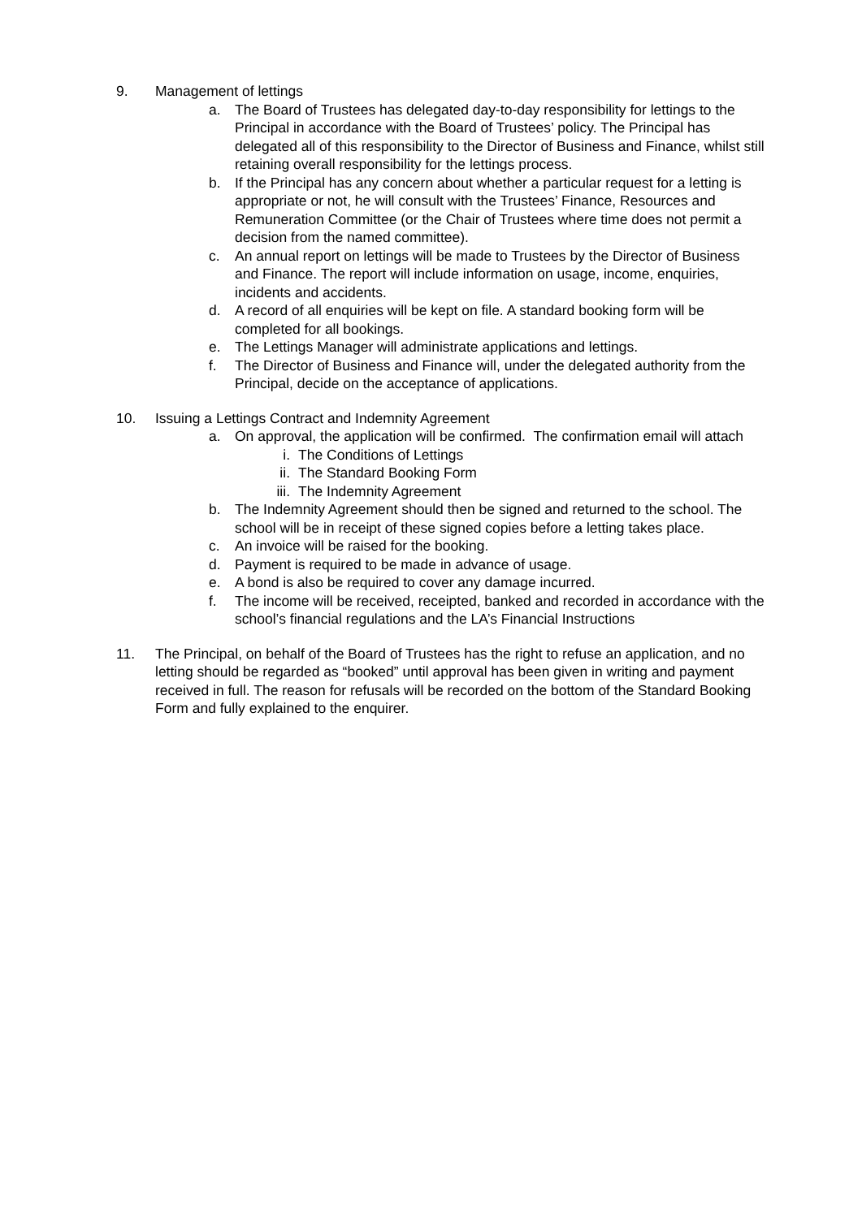9. Management of lettings
a. The Board of Trustees has delegated day-to-day responsibility for lettings to the Principal in accordance with the Board of Trustees’ policy. The Principal has delegated all of this responsibility to the Director of Business and Finance, whilst still retaining overall responsibility for the lettings process.
b. If the Principal has any concern about whether a particular request for a letting is appropriate or not, he will consult with the Trustees’ Finance, Resources and Remuneration Committee (or the Chair of Trustees where time does not permit a decision from the named committee).
c. An annual report on lettings will be made to Trustees by the Director of Business and Finance. The report will include information on usage, income, enquiries, incidents and accidents.
d. A record of all enquiries will be kept on file. A standard booking form will be completed for all bookings.
e. The Lettings Manager will administrate applications and lettings.
f. The Director of Business and Finance will, under the delegated authority from the Principal, decide on the acceptance of applications.
10. Issuing a Lettings Contract and Indemnity Agreement
a. On approval, the application will be confirmed. The confirmation email will attach
i. The Conditions of Lettings
ii. The Standard Booking Form
iii.
The Indemnity Agreement
b. The Indemnity Agreement should then be signed and returned to the school. The school will be in receipt of these signed copies before a letting takes place.
c. An invoice will be raised for the booking.
d. Payment is required to be made in advance of usage.
e. A bond is also be required to cover any damage incurred.
f. The income will be received, receipted, banked and recorded in accordance with the school’s financial regulations and the LA’s Financial Instructions
11. The Principal, on behalf of the Board of Trustees has the right to refuse an application, and no letting should be regarded as “booked” until approval has been given in writing and payment received in full. The reason for refusals will be recorded on the bottom of the Standard Booking Form and fully explained to the enquirer.